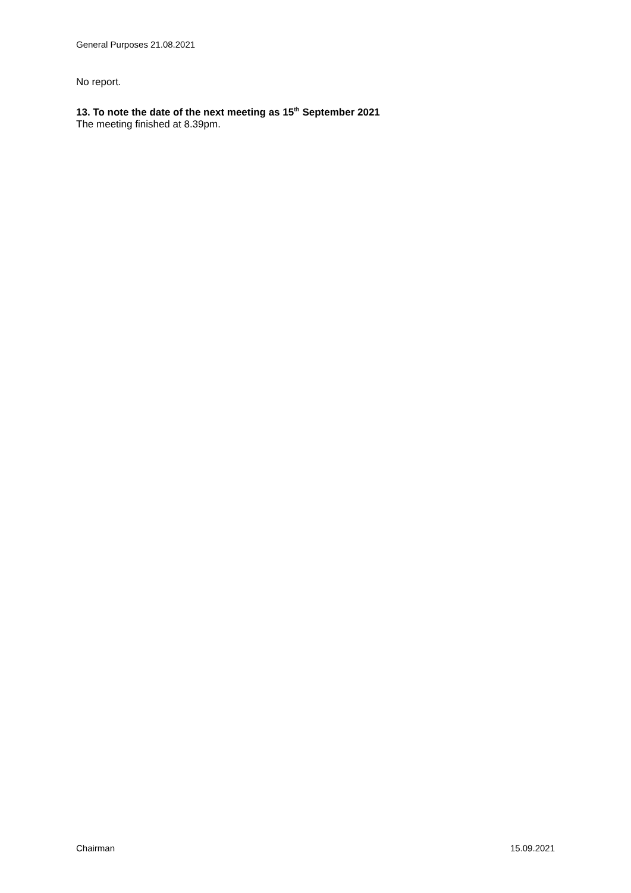General Purposes 21.08.2021
No report.
13. To note the date of the next meeting as 15<sup>th</sup> September 2021
The meeting finished at 8.39pm.
Chairman 15.09.2021